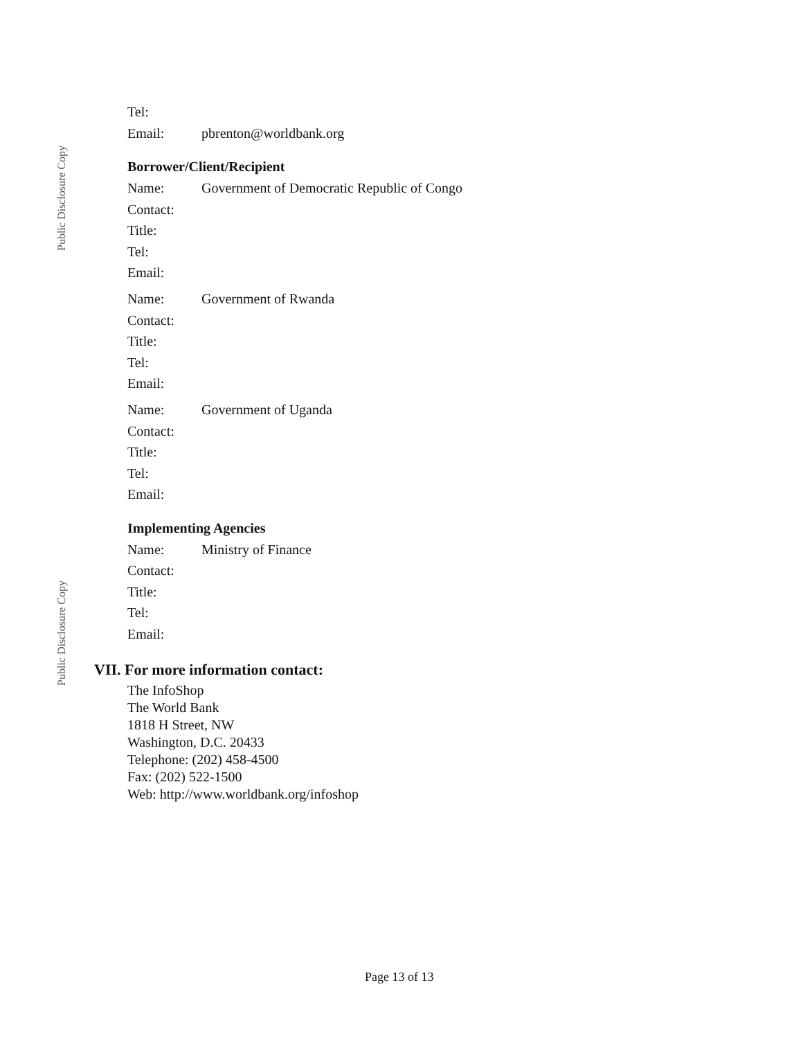Public Disclosure Copy
Public Disclosure Copy
| Tel: | |
| Email: | pbrenton@worldbank.org |
Borrower/Client/Recipient
| Name: | Government of Democratic Republic of Congo |
| Contact: | |
| Title: | |
| Tel: | |
| Email: | |
| Name: | Government of Rwanda |
| Contact: | |
| Title: | |
| Tel: | |
| Email: | |
| Name: | Government of Uganda |
| Contact: | |
| Title: | |
| Tel: | |
| Email: | |
Implementing Agencies
| Name: | Ministry of Finance |
| Contact: | |
| Title: | |
| Tel: | |
| Email: | |
VII. For more information contact:
The InfoShop
The World Bank
1818 H Street, NW
Washington, D.C. 20433
Telephone: (202) 458-4500
Fax: (202) 522-1500
Web: http://www.worldbank.org/infoshop
Page 13 of 13